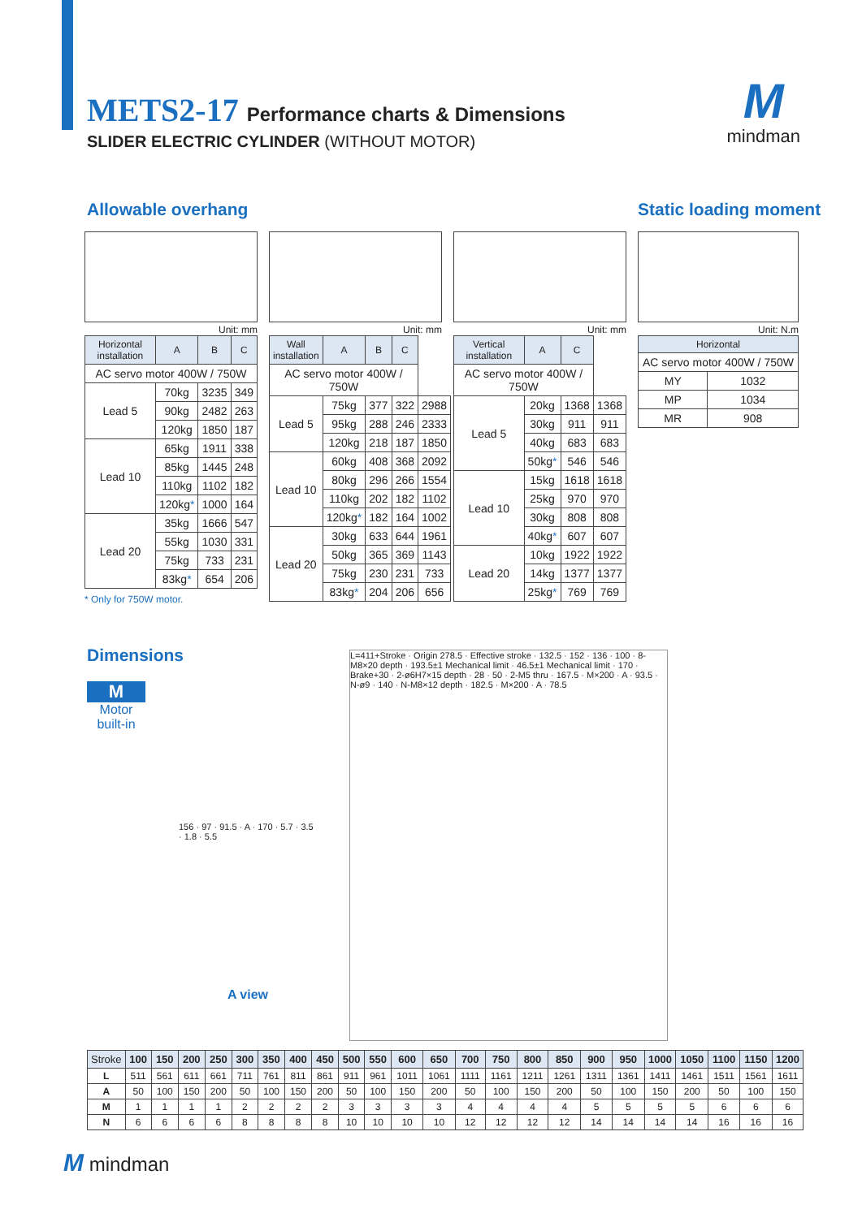METS2-17 Performance charts & Dimensions
SLIDER ELECTRIC CYLINDER (WITHOUT MOTOR)
Mmindman
Allowable overhang Static loading moment
Unit: mm
| Horizontal installation | A | B | C |
| --- | --- | --- | --- |
| AC servo motor 400W / 750W | | | |
| Lead 5 | 70kg | 3235 | 349 |
| | 90kg | 2482 | 263 |
| | 120kg | 1850 | 187 |
| Lead 10 | 65kg | 1911 | 338 |
| | 85kg | 1445 | 248 |
| | 110kg | 1102 | 182 |
| | 120kg * | 1000 | 164 |
| Lead 20 | 35kg | 1666 | 547 |
| | 55kg | 1030 | 331 |
| | 75kg | 733 | 231 |
| | 83kg * | 654 | 206 |
* Only for 750W motor.
Unit: mm
| Wall installation | A | B | C | |
| --- | --- | --- | --- | --- |
| AC servo motor 400W / 750W | | | | |
| Lead 5 | 75kg | 377 | 322 | 2988 |
| | 95kg | 288 | 246 | 2333 |
| | 120kg | 218 | 187 | 1850 |
| Lead 10 | 60kg | 408 | 368 | 2092 |
| | 80kg | 296 | 266 | 1554 |
| | 110kg | 202 | 182 | 1102 |
| | 120kg * | 182 | 164 | 1002 |
| Lead 20 | 30kg | 633 | 644 | 1961 |
| | 50kg | 365 | 369 | 1143 |
| | 75kg | 230 | 231 | 733 |
| | 83kg * | 204 | 206 | 656 |
Unit: mm
| Vertical installation | A | C | |
| --- | --- | --- | --- |
| AC servo motor 400W / 750W | | | |
| Lead 5 | 20kg | 1368 | 1368 |
| | 30kg | 911 | 911 |
| | 40kg | 683 | 683 |
| | 50kg * | 546 | 546 |
| Lead 10 | 15kg | 1618 | 1618 |
| | 25kg | 970 | 970 |
| | 30kg | 808 | 808 |
| | 40kg * | 607 | 607 |
| Lead 20 | 10kg | 1922 | 1922 |
| | 14kg | 1377 | 1377 |
| | 25kg * | 769 | 769 |
Unit: N.m
| Horizontal | |
| --- | --- |
| AC servo motor 400W / 750W | |
| MY | 1032 |
| MP | 1034 |
| MR | 908 |
Dimensions
M
Motor built-in
L=411+Stroke · Origin 278.5 · Effective stroke · 132.5 · 152 · 136 · 100 · 8-M8×20 depth · 193.5±1 Mechanical limit · 46.5±1 Mechanical limit · 170 · Brake+30 · 2-ø6H7×15 depth · 28 · 50 · 2-M5 thru · 167.5 · M×200 · A · 93.5 · N-ø9 · 140 · N-M8×12 depth · 182.5 · M×200 · A · 78.5
156 · 97 · 91.5 · A · 170 · 5.7 · 3.5 · 1.8 · 5.5
A view
| Stroke | 100 | 150 | 200 | 250 | 300 | 350 | 400 | 450 | 500 | 550 | 600 | 650 | 700 | 750 | 800 | 850 | 900 | 950 | 1000 | 1050 | 1100 | 1150 | 1200 |
| --- | --- | --- | --- | --- | --- | --- | --- | --- | --- | --- | --- | --- | --- | --- | --- | --- | --- | --- | --- | --- | --- | --- | --- |
| L | 511 | 561 | 611 | 661 | 711 | 761 | 811 | 861 | 911 | 961 | 1011 | 1061 | 1111 | 1161 | 1211 | 1261 | 1311 | 1361 | 1411 | 1461 | 1511 | 1561 | 1611 |
| A | 50 | 100 | 150 | 200 | 50 | 100 | 150 | 200 | 50 | 100 | 150 | 200 | 50 | 100 | 150 | 200 | 50 | 100 | 150 | 200 | 50 | 100 | 150 |
| M | 1 | 1 | 1 | 1 | 2 | 2 | 2 | 2 | 3 | 3 | 3 | 3 | 4 | 4 | 4 | 4 | 5 | 5 | 5 | 5 | 6 | 6 | 6 |
| N | 6 | 6 | 6 | 6 | 8 | 8 | 8 | 8 | 10 | 10 | 10 | 10 | 12 | 12 | 12 | 12 | 14 | 14 | 14 | 14 | 16 | 16 | 16 |
M mindman